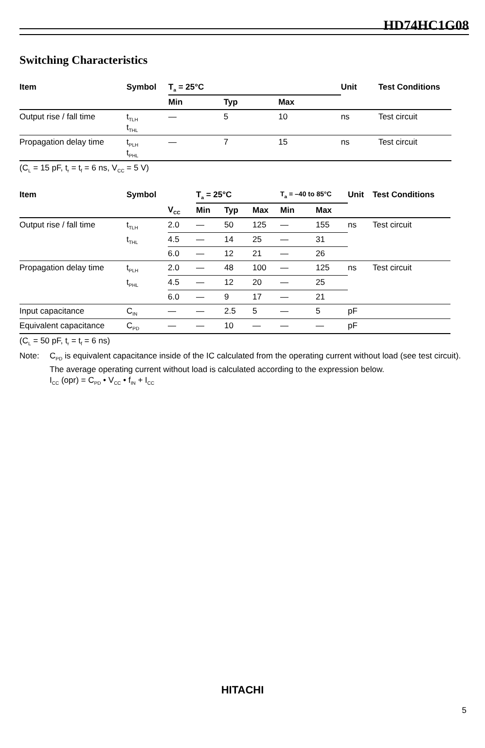HD74HC1G08
Switching Characteristics
| Item | Symbol | T<sub>a</sub> = 25°C | | | Unit | Test Conditions |
| --- | --- | --- | --- | --- | --- | --- |
| | | Min | Typ | Max | | |
| Output rise / fall time | t<sub>TLH</sub> t<sub>THL</sub> | — | 5 | 10 | ns | Test circuit |
| Propagation delay time | t<sub>PLH</sub> t<sub>PHL</sub> | — | 7 | 15 | ns | Test circuit |
(C<sub>L</sub> = 15 pF, t<sub>r</sub> = t<sub>f</sub> = 6 ns, V<sub>CC</sub> = 5 V)
| Item | Symbol | | T<sub>a</sub> = 25°C | | | T<sub>a</sub> = –40 to 85°C | | Unit | Test Conditions |
| --- | --- | --- | --- | --- | --- | --- | --- | --- | --- |
| | | V<sub>CC</sub> | Min | Typ | Max | Min | Max | | |
| Output rise / fall time | t<sub>TLH</sub> | 2.0 | — | 50 | 125 | — | 155 | ns | Test circuit |
| | t<sub>THL</sub> | 4.5 | — | 14 | 25 | — | 31 | | |
| | | 6.0 | — | 12 | 21 | — | 26 | | |
| Propagation delay time | t<sub>PLH</sub> | 2.0 | — | 48 | 100 | — | 125 | ns | Test circuit |
| | t<sub>PHL</sub> | 4.5 | — | 12 | 20 | — | 25 | | |
| | | 6.0 | — | 9 | 17 | — | 21 | | |
| Input capacitance | C<sub>IN</sub> | — | — | 2.5 | 5 | — | 5 | pF | |
| Equivalent capacitance | C<sub>PD</sub> | — | — | 10 | — | — | — | pF | |
(C<sub>L</sub> = 50 pF, t<sub>r</sub> = t<sub>f</sub> = 6 ns)
Note: C<sub>PD</sub> is equivalent capacitance inside of the IC calculated from the operating current without load (see test circuit). The average operating current without load is calculated according to the expression below.
I<sub>CC</sub> (opr) = C<sub>PD</sub> • V<sub>CC</sub> • f<sub>IN</sub> + I<sub>CC</sub>
HITACHI
5